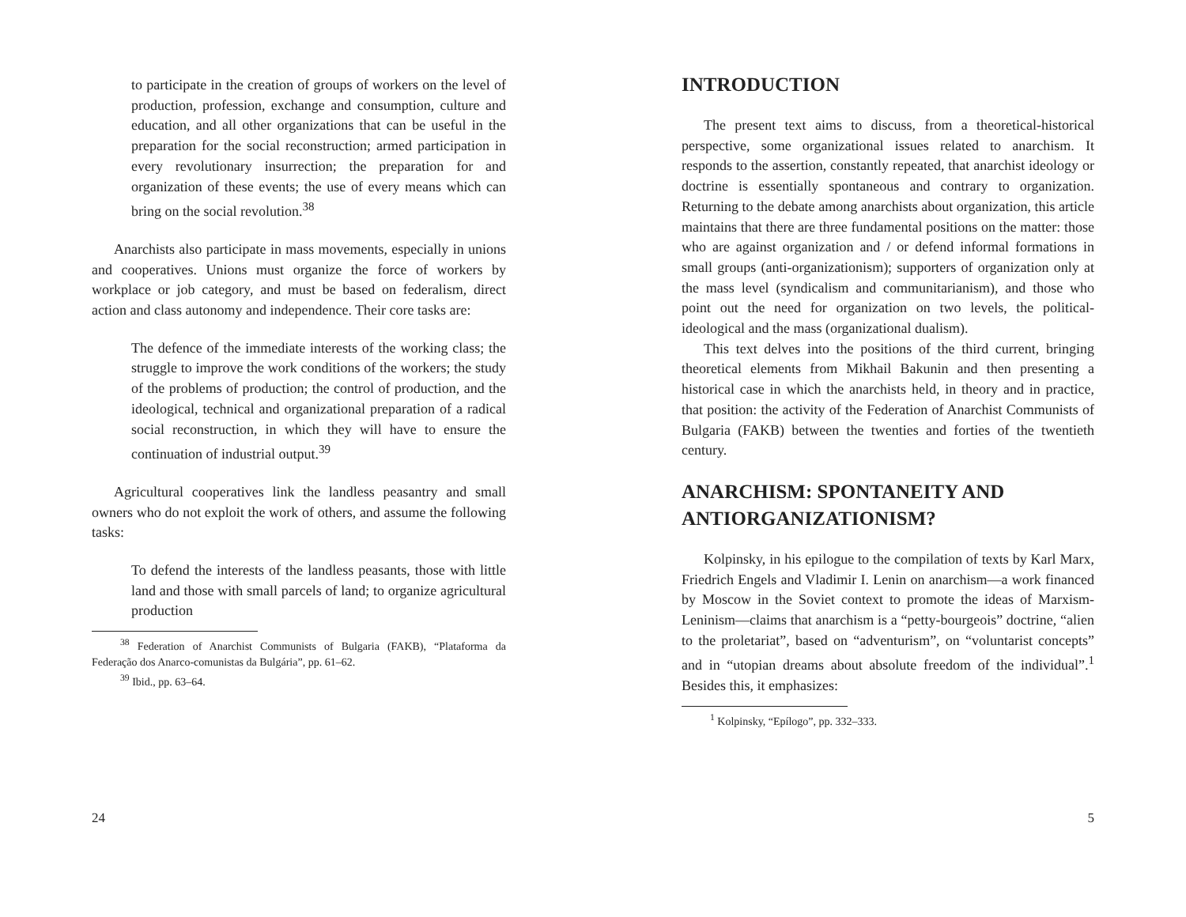to participate in the creation of groups of workers on the level of production, profession, exchange and consumption, culture and education, and all other organizations that can be useful in the preparation for the social reconstruction; armed participation in every revolutionary insurrection; the preparation for and organization of these events; the use of every means which can bring on the social revolution.<sup>38</sup>
Anarchists also participate in mass movements, especially in unions and cooperatives. Unions must organize the force of workers by workplace or job category, and must be based on federalism, direct action and class autonomy and independence. Their core tasks are:
The defence of the immediate interests of the working class; the struggle to improve the work conditions of the workers; the study of the problems of production; the control of production, and the ideological, technical and organizational preparation of a radical social reconstruction, in which they will have to ensure the continuation of industrial output.<sup>39</sup>
Agricultural cooperatives link the landless peasantry and small owners who do not exploit the work of others, and assume the following tasks:
To defend the interests of the landless peasants, those with little land and those with small parcels of land; to organize agricultural production
<sup>38</sup> Federation of Anarchist Communists of Bulgaria (FAKB), “Plataforma da Federação dos Anarco-comunistas da Bulgária”, pp. 61–62.
<sup>39</sup> Ibid., pp. 63–64.
24
INTRODUCTION
The present text aims to discuss, from a theoretical-historical perspective, some organizational issues related to anarchism. It responds to the assertion, constantly repeated, that anarchist ideology or doctrine is essentially spontaneous and contrary to organization. Returning to the debate among anarchists about organization, this article maintains that there are three fundamental positions on the matter: those who are against organization and / or defend informal formations in small groups (anti-organizationism); supporters of organization only at the mass level (syndicalism and communitarianism), and those who point out the need for organization on two levels, the political-ideological and the mass (organizational dualism).
This text delves into the positions of the third current, bringing theoretical elements from Mikhail Bakunin and then presenting a historical case in which the anarchists held, in theory and in practice, that position: the activity of the Federation of Anarchist Communists of Bulgaria (FAKB) between the twenties and forties of the twentieth century.
ANARCHISM: SPONTANEITY AND ANTIORGANIZATIONISM?
Kolpinsky, in his epilogue to the compilation of texts by Karl Marx, Friedrich Engels and Vladimir I. Lenin on anarchism—a work financed by Moscow in the Soviet context to promote the ideas of Marxism-Leninism—claims that anarchism is a “petty-bourgeois” doctrine, “alien to the proletariat”, based on “adventurism”, on “voluntarist concepts” and in “utopian dreams about absolute freedom of the individual”.<sup>1</sup> Besides this, it emphasizes:
<sup>1</sup> Kolpinsky, “Epílogo”, pp. 332–333.
5